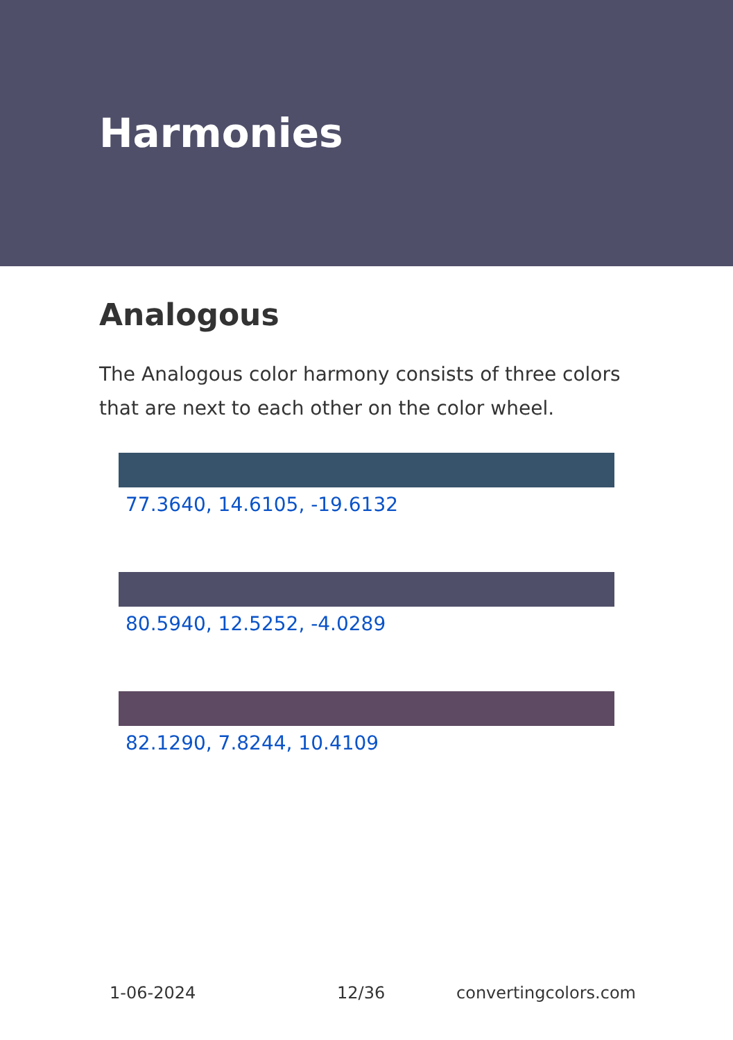Harmonies
Analogous
The Analogous color harmony consists of three colors that are next to each other on the color wheel.
77.3640, 14.6105, -19.6132
80.5940, 12.5252, -4.0289
82.1290, 7.8244, 10.4109
1-06-2024 12/36 convertingcolors.com